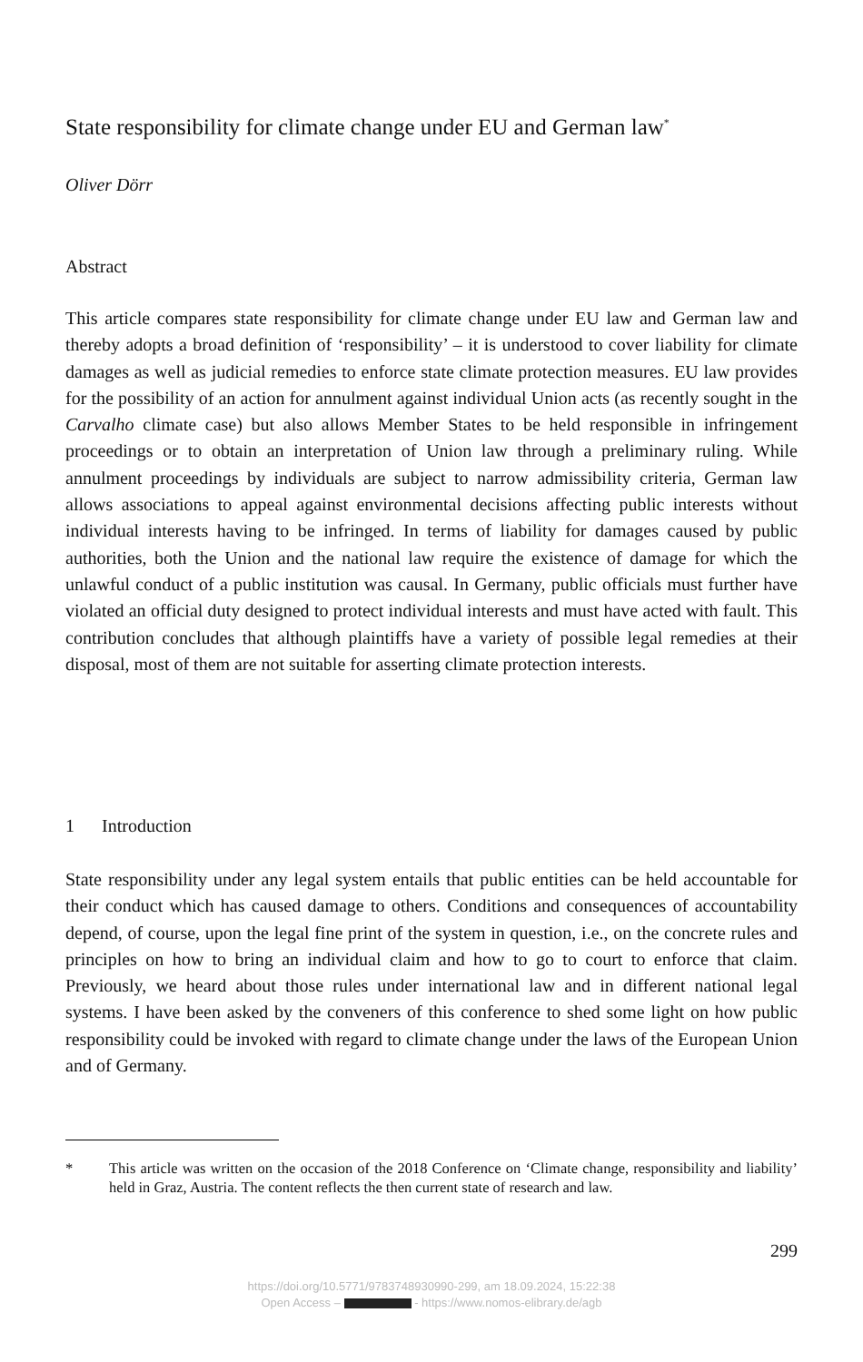State responsibility for climate change under EU and German law<sup>*</sup>
Oliver Dörr
Abstract
This article compares state responsibility for climate change under EU law and German law and thereby adopts a broad definition of ‘responsibility’ – it is understood to cover liability for climate damages as well as judicial remedies to enforce state climate protection measures. EU law provides for the possibility of an action for annulment against individual Union acts (as recently sought in the Carvalho climate case) but also allows Member States to be held responsible in infringement proceedings or to obtain an interpretation of Union law through a preliminary ruling. While annulment proceedings by individuals are subject to narrow admissibility criteria, German law allows associations to appeal against environmental decisions affecting public interests without individual interests having to be infringed. In terms of liability for damages caused by public authorities, both the Union and the national law require the existence of damage for which the unlawful conduct of a public institution was causal. In Germany, public officials must further have violated an official duty designed to protect individual interests and must have acted with fault. This contribution concludes that although plaintiffs have a variety of possible legal remedies at their disposal, most of them are not suitable for asserting climate protection interests.
1 Introduction
State responsibility under any legal system entails that public entities can be held accountable for their conduct which has caused damage to others. Conditions and consequences of accountability depend, of course, upon the legal fine print of the system in question, i.e., on the concrete rules and principles on how to bring an individual claim and how to go to court to enforce that claim. Previously, we heard about those rules under international law and in different national legal systems. I have been asked by the conveners of this conference to shed some light on how public responsibility could be invoked with regard to climate change under the laws of the European Union and of Germany.
* This article was written on the occasion of the 2018 Conference on ‘Climate change, responsibility and liability’ held in Graz, Austria. The content reflects the then current state of research and law.
299
https://doi.org/10.5771/9783748930990-299, am 18.09.2024, 15:22:38
Open Access – - https://www.nomos-elibrary.de/agb